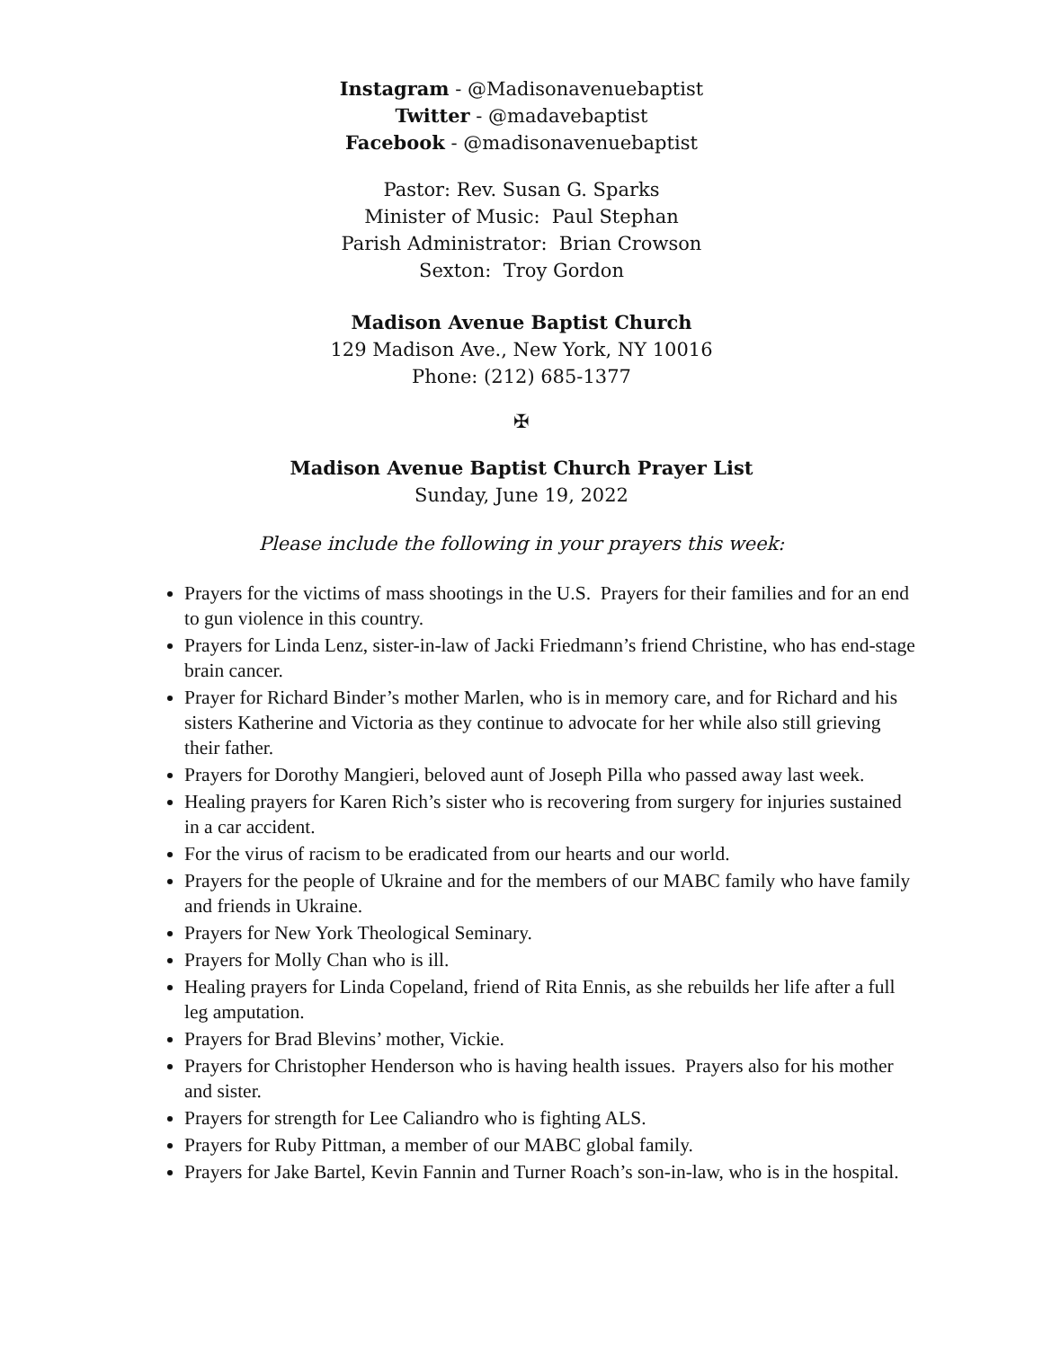Instagram - @Madisonavenuebaptist
Twitter - @madavebaptist
Facebook - @madisonavenuebaptist
Pastor: Rev. Susan G. Sparks
Minister of Music: Paul Stephan
Parish Administrator: Brian Crowson
Sexton: Troy Gordon
Madison Avenue Baptist Church
129 Madison Ave., New York, NY 10016
Phone: (212) 685-1377
✠
Madison Avenue Baptist Church Prayer List
Sunday, June 19, 2022
Please include the following in your prayers this week:
Prayers for the victims of mass shootings in the U.S. Prayers for their families and for an end to gun violence in this country.
Prayers for Linda Lenz, sister-in-law of Jacki Friedmann’s friend Christine, who has end-stage brain cancer.
Prayer for Richard Binder’s mother Marlen, who is in memory care, and for Richard and his sisters Katherine and Victoria as they continue to advocate for her while also still grieving their father.
Prayers for Dorothy Mangieri, beloved aunt of Joseph Pilla who passed away last week.
Healing prayers for Karen Rich’s sister who is recovering from surgery for injuries sustained in a car accident.
For the virus of racism to be eradicated from our hearts and our world.
Prayers for the people of Ukraine and for the members of our MABC family who have family and friends in Ukraine.
Prayers for New York Theological Seminary.
Prayers for Molly Chan who is ill.
Healing prayers for Linda Copeland, friend of Rita Ennis, as she rebuilds her life after a full leg amputation.
Prayers for Brad Blevins’ mother, Vickie.
Prayers for Christopher Henderson who is having health issues. Prayers also for his mother and sister.
Prayers for strength for Lee Caliandro who is fighting ALS.
Prayers for Ruby Pittman, a member of our MABC global family.
Prayers for Jake Bartel, Kevin Fannin and Turner Roach’s son-in-law, who is in the hospital.